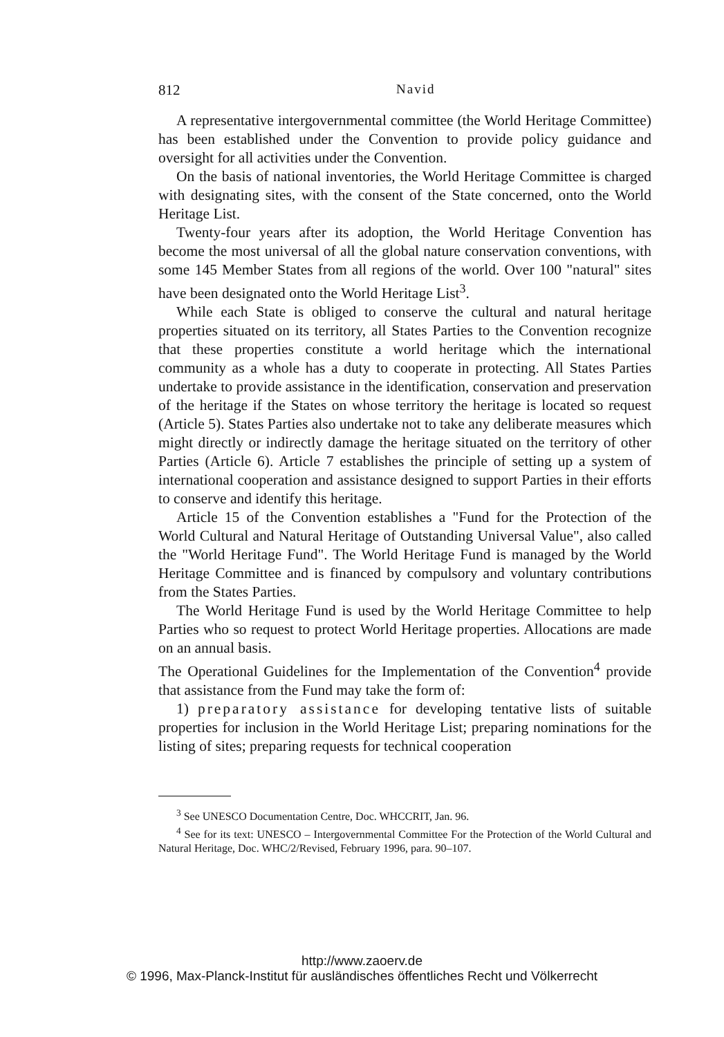812 Navid
A representative intergovernmental committee (the World Heritage Committee) has been established under the Convention to provide policy guidance and oversight for all activities under the Convention.
On the basis of national inventories, the World Heritage Committee is charged with designating sites, with the consent of the State concerned, onto the World Heritage List.
Twenty-four years after its adoption, the World Heritage Convention has become the most universal of all the global nature conservation conventions, with some 145 Member States from all regions of the world. Over 100 "natural" sites have been designated onto the World Heritage List<sup>3</sup>.
While each State is obliged to conserve the cultural and natural heritage properties situated on its territory, all States Parties to the Convention recognize that these properties constitute a world heritage which the international community as a whole has a duty to cooperate in protecting. All States Parties undertake to provide assistance in the identification, conservation and preservation of the heritage if the States on whose territory the heritage is located so request (Article 5). States Parties also undertake not to take any deliberate measures which might directly or indirectly damage the heritage situated on the territory of other Parties (Article 6). Article 7 establishes the principle of setting up a system of international cooperation and assistance designed to support Parties in their efforts to conserve and identify this heritage.
Article 15 of the Convention establishes a "Fund for the Protection of the World Cultural and Natural Heritage of Outstanding Universal Value", also called the "World Heritage Fund". The World Heritage Fund is managed by the World Heritage Committee and is financed by compulsory and voluntary contributions from the States Parties.
The World Heritage Fund is used by the World Heritage Committee to help Parties who so request to protect World Heritage properties. Allocations are made on an annual basis.
The Operational Guidelines for the Implementation of the Convention<sup>4</sup> provide that assistance from the Fund may take the form of:
1) preparatory assistance for developing tentative lists of suitable properties for inclusion in the World Heritage List; preparing nominations for the listing of sites; preparing requests for technical cooperation
<sup>3</sup> See UNESCO Documentation Centre, Doc. WHCCRIT, Jan. 96.
<sup>4</sup> See for its text: UNESCO – Intergovernmental Committee For the Protection of the World Cultural and Natural Heritage, Doc. WHC/2/Revised, February 1996, para. 90–107.
http://www.zaoerv.de
© 1996, Max-Planck-Institut für ausländisches öffentliches Recht und Völkerrecht